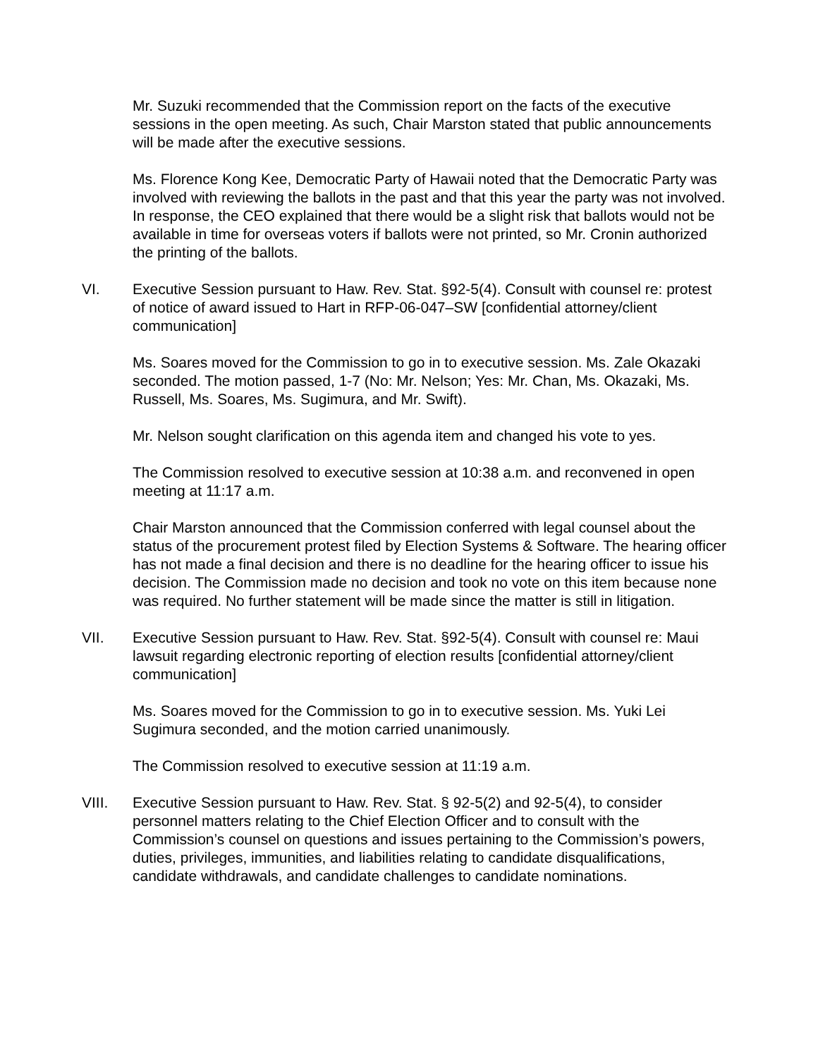Mr. Suzuki recommended that the Commission report on the facts of the executive sessions in the open meeting. As such, Chair Marston stated that public announcements will be made after the executive sessions.
Ms. Florence Kong Kee, Democratic Party of Hawaii noted that the Democratic Party was involved with reviewing the ballots in the past and that this year the party was not involved. In response, the CEO explained that there would be a slight risk that ballots would not be available in time for overseas voters if ballots were not printed, so Mr. Cronin authorized the printing of the ballots.
VI. Executive Session pursuant to Haw. Rev. Stat. §92-5(4). Consult with counsel re: protest of notice of award issued to Hart in RFP-06-047–SW [confidential attorney/client communication]
Ms. Soares moved for the Commission to go in to executive session. Ms. Zale Okazaki seconded. The motion passed, 1-7 (No: Mr. Nelson; Yes: Mr. Chan, Ms. Okazaki, Ms. Russell, Ms. Soares, Ms. Sugimura, and Mr. Swift).
Mr. Nelson sought clarification on this agenda item and changed his vote to yes.
The Commission resolved to executive session at 10:38 a.m. and reconvened in open meeting at 11:17 a.m.
Chair Marston announced that the Commission conferred with legal counsel about the status of the procurement protest filed by Election Systems & Software. The hearing officer has not made a final decision and there is no deadline for the hearing officer to issue his decision. The Commission made no decision and took no vote on this item because none was required. No further statement will be made since the matter is still in litigation.
VII. Executive Session pursuant to Haw. Rev. Stat. §92-5(4). Consult with counsel re: Maui lawsuit regarding electronic reporting of election results [confidential attorney/client communication]
Ms. Soares moved for the Commission to go in to executive session. Ms. Yuki Lei Sugimura seconded, and the motion carried unanimously.
The Commission resolved to executive session at 11:19 a.m.
VIII. Executive Session pursuant to Haw. Rev. Stat. § 92-5(2) and 92-5(4), to consider personnel matters relating to the Chief Election Officer and to consult with the Commission’s counsel on questions and issues pertaining to the Commission’s powers, duties, privileges, immunities, and liabilities relating to candidate disqualifications, candidate withdrawals, and candidate challenges to candidate nominations.